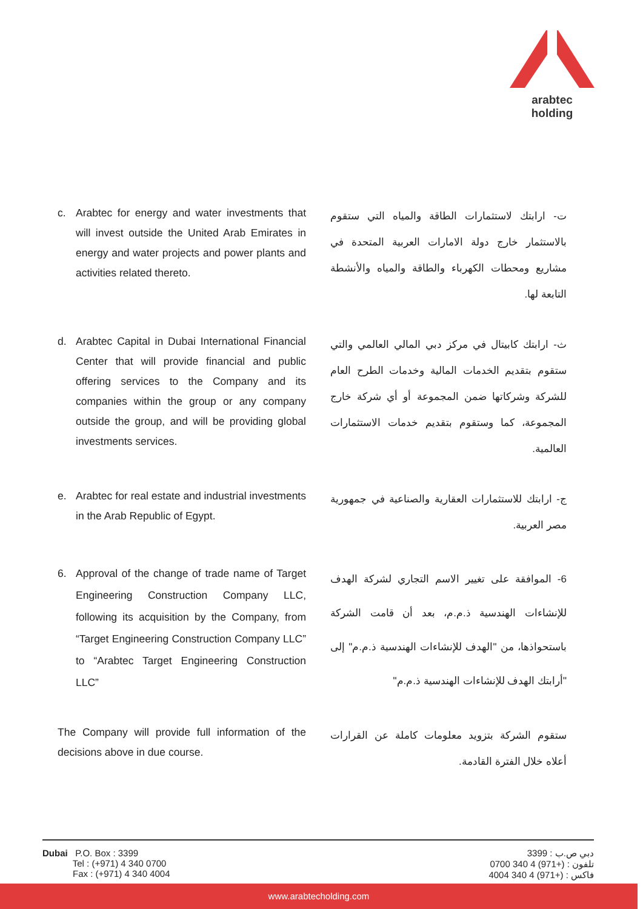arabtec holding
c. Arabtec for energy and water investments that will invest outside the United Arab Emirates in energy and water projects and power plants and activities related thereto.
ت- ارابتك لاستثمارات الطاقة والمياه التي ستقوم بالاستثمار خارج دولة الامارات العربية المتحدة في مشاريع ومحطات الكهرباء والطاقة والمياه والأنشطة التابعة لها.
d. Arabtec Capital in Dubai International Financial Center that will provide financial and public offering services to the Company and its companies within the group or any company outside the group, and will be providing global investments services.
ث- ارابتك كابيتال في مركز دبي المالي العالمي والتي ستقوم بتقديم الخدمات المالية وخدمات الطرح العام للشركة وشركاتها ضمن المجموعة أو أي شركة خارج المجموعة، كما وستقوم بتقديم خدمات الاستثمارات العالمية.
e. Arabtec for real estate and industrial investments in the Arab Republic of Egypt.
ج- ارابتك للاستثمارات العقارية والصناعية في جمهورية مصر العربية.
6. Approval of the change of trade name of Target Engineering Construction Company LLC, following its acquisition by the Company, from “Target Engineering Construction Company LLC” to “Arabtec Target Engineering Construction LLC”
6- الموافقة على تغيير الاسم التجاري لشركة الهدف للإنشاءات الهندسية ذ.م.م، بعد أن قامت الشركة باستحواذها، من "الهدف للإنشاءات الهندسية ذ.م.م" إلى "أرابتك الهدف للإنشاءات الهندسية ذ.م.م"
The Company will provide full information of the decisions above in due course.
ستقوم الشركة بتزويد معلومات كاملة عن القرارات أعلاه خلال الفترة القادمة.
Dubai P.O. Box : 3399
Tel : (+971) 4 340 0700
Fax : (+971) 4 340 4004
دبي ص.ب : 3399
تلفون : (+971) 4 340 0700
فاكس : (+971) 4 340 4004
www.arabtecholding.com